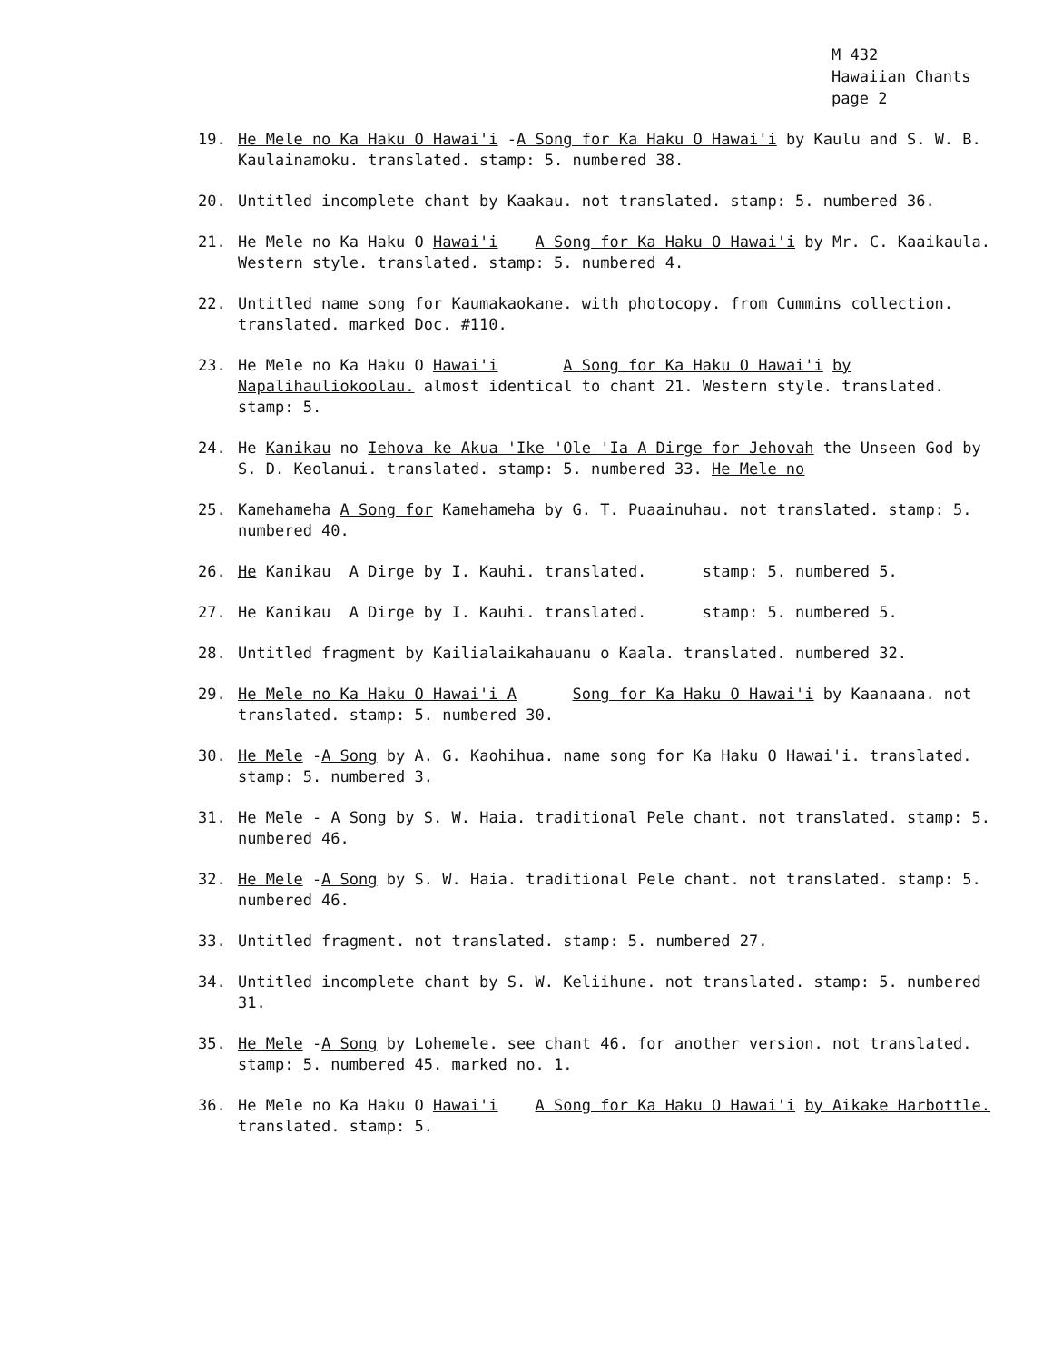M 432
Hawaiian Chants
page 2
19. He Mele no Ka Haku O Hawai'i -A Song for Ka Haku O Hawai'i by Kaulu and S. W. B. Kaulainamoku. translated. stamp: 5. numbered 38.
20. Untitled incomplete chant by Kaakau. not translated. stamp: 5. numbered 36.
21. He Mele no Ka Haku O Hawai'i A Song for Ka Haku O Hawai'i by Mr. C. Kaaikaula. Western style. translated. stamp: 5. numbered 4.
22. Untitled name song for Kaumakaokane. with photocopy. from Cummins collection. translated. marked Doc. #110.
23. He Mele no Ka Haku O Hawai'i A Song for Ka Haku O Hawai'i by Napalihauliokoolau. almost identical to chant 21. Western style. translated. stamp: 5.
24. He Kanikau no Iehova ke Akua 'Ike 'Ole 'Ia A Dirge for Jehovah the Unseen God by S. D. Keolanui. translated. stamp: 5. numbered 33. He Mele no
25. Kamehameha A Song for Kamehameha by G. T. Puaainuhau. not translated. stamp: 5. numbered 40.
26. He Kanikau A Dirge by I. Kauhi. translated. stamp: 5. numbered 5.
27. He Kanikau A Dirge by I. Kauhi. translated. stamp: 5. numbered 5.
28. Untitled fragment by Kailialaikahauanu o Kaala. translated. numbered 32.
29. He Mele no Ka Haku O Hawai'i A Song for Ka Haku O Hawai'i by Kaanaana. not translated. stamp: 5. numbered 30.
30. He Mele -A Song by A. G. Kaohihua. name song for Ka Haku O Hawai'i. translated. stamp: 5. numbered 3.
31. He Mele - A Song by S. W. Haia. traditional Pele chant. not translated. stamp: 5. numbered 46.
32. He Mele -A Song by S. W. Haia. traditional Pele chant. not translated. stamp: 5. numbered 46.
33. Untitled fragment. not translated. stamp: 5. numbered 27.
34. Untitled incomplete chant by S. W. Keliihune. not translated. stamp: 5. numbered 31.
35. He Mele -A Song by Lohemele. see chant 46. for another version. not translated. stamp: 5. numbered 45. marked no. 1.
36. He Mele no Ka Haku O Hawai'i A Song for Ka Haku O Hawai'i by Aikake Harbottle. translated. stamp: 5.